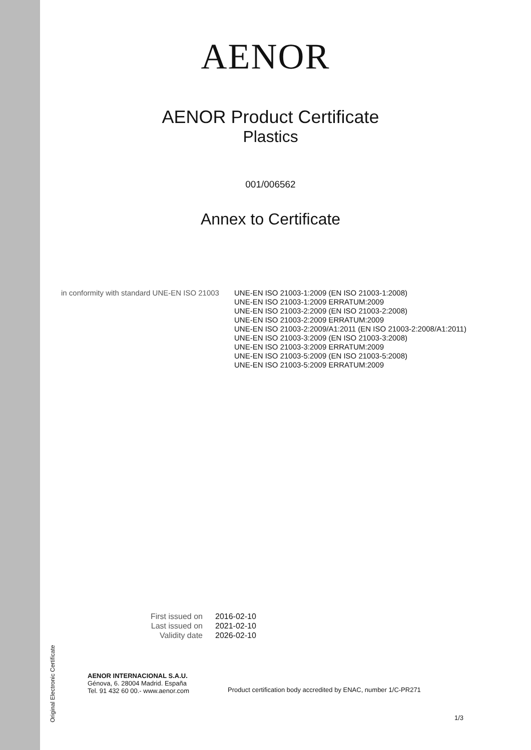AENOR
AENOR Product Certificate
Plastics
001/006562
Annex to Certificate
in conformity with standard UNE-EN ISO 21003
UNE-EN ISO 21003-1:2009 (EN ISO 21003-1:2008)
UNE-EN ISO 21003-1:2009 ERRATUM:2009
UNE-EN ISO 21003-2:2009 (EN ISO 21003-2:2008)
UNE-EN ISO 21003-2:2009 ERRATUM:2009
UNE-EN ISO 21003-2:2009/A1:2011 (EN ISO 21003-2:2008/A1:2011)
UNE-EN ISO 21003-3:2009 (EN ISO 21003-3:2008)
UNE-EN ISO 21003-3:2009 ERRATUM:2009
UNE-EN ISO 21003-5:2009 (EN ISO 21003-5:2008)
UNE-EN ISO 21003-5:2009 ERRATUM:2009
First issued on
2016-02-10
Last issued on
2021-02-10
Validity date
2026-02-10
AENOR INTERNACIONAL S.A.U.
Génova, 6. 28004 Madrid. España
Tel. 91 432 60 00.- www.aenor.com
Product certification body accredited by ENAC, number 1/C-PR271
Original Electronic Certificate
1/3